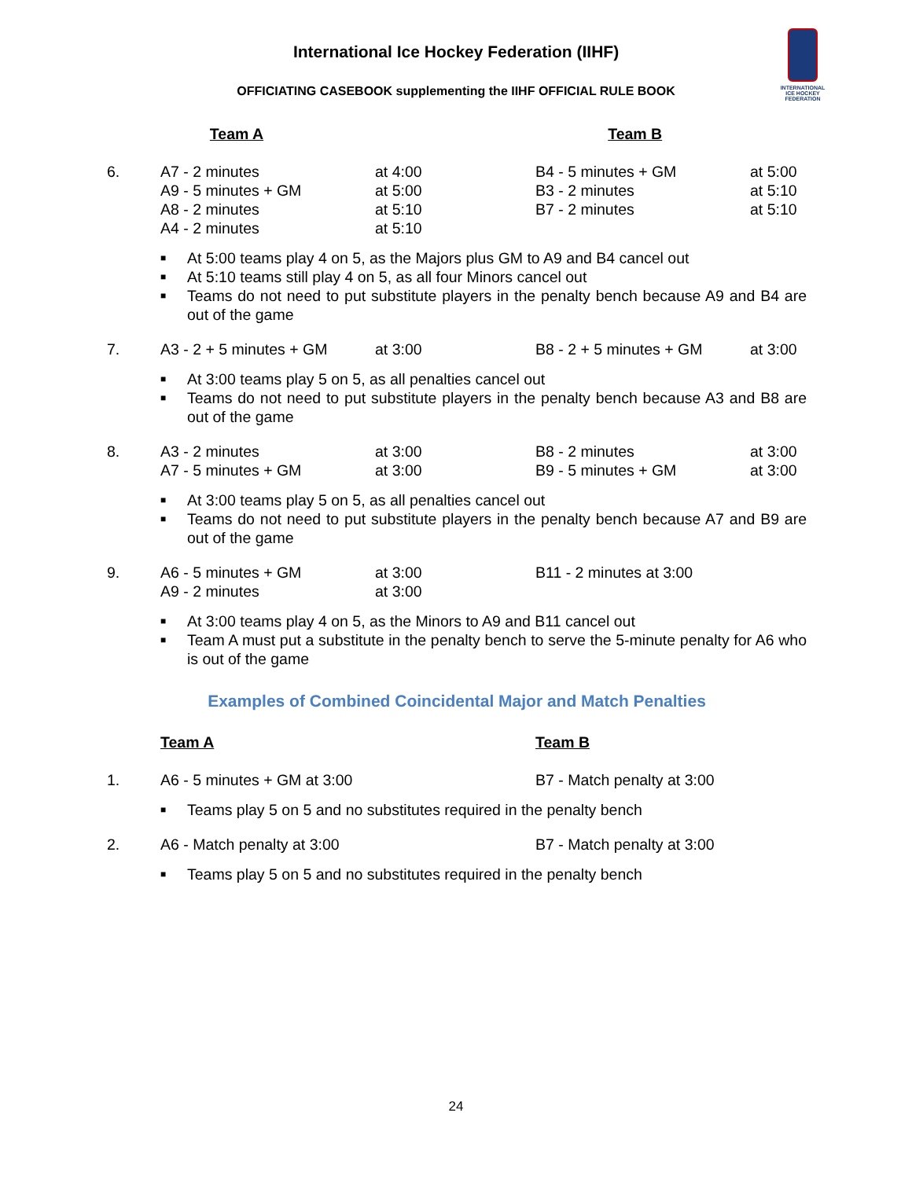International Ice Hockey Federation (IIHF)
OFFICIATING CASEBOOK supplementing the IIHF OFFICIAL RULE BOOK
INTERNATIONAL
ICE HOCKEY
FEDERATION
| | Team A | | Team B | |
| 6. | A7 - 2 minutes | at 4:00 | B4 - 5 minutes + GM | at 5:00 |
| | A9 - 5 minutes + GM | at 5:00 | B3 - 2 minutes | at 5:10 |
| | A8 - 2 minutes | at 5:10 | B7 - 2 minutes | at 5:10 |
| | A4 - 2 minutes | at 5:10 | | |
■ At 5:00 teams play 4 on 5, as the Majors plus GM to A9 and B4 cancel out
■ At 5:10 teams still play 4 on 5, as all four Minors cancel out
■ Teams do not need to put substitute players in the penalty bench because A9 and B4 are out of the game
| 7. | A3 - 2 + 5 minutes + GM | at 3:00 | B8 - 2 + 5 minutes + GM | at 3:00 |
■ At 3:00 teams play 5 on 5, as all penalties cancel out
■ Teams do not need to put substitute players in the penalty bench because A3 and B8 are out of the game
| 8. | A3 - 2 minutes | at 3:00 | B8 - 2 minutes | at 3:00 |
| | A7 - 5 minutes + GM | at 3:00 | B9 - 5 minutes + GM | at 3:00 |
■ At 3:00 teams play 5 on 5, as all penalties cancel out
■ Teams do not need to put substitute players in the penalty bench because A7 and B9 are out of the game
| 9. | A6 - 5 minutes + GM | at 3:00 | B11 - 2 minutes at 3:00 | |
| | A9 - 2 minutes | at 3:00 | | |
■ At 3:00 teams play 4 on 5, as the Minors to A9 and B11 cancel out
■ Team A must put a substitute in the penalty bench to serve the 5-minute penalty for A6 who is out of the game
Examples of Combined Coincidental Major and Match Penalties
| | Team A | Team B |
| 1. | A6 - 5 minutes + GM at 3:00 | B7 - Match penalty at 3:00 |
■ Teams play 5 on 5 and no substitutes required in the penalty bench
| 2. | A6 - Match penalty at 3:00 | B7 - Match penalty at 3:00 |
■ Teams play 5 on 5 and no substitutes required in the penalty bench
24